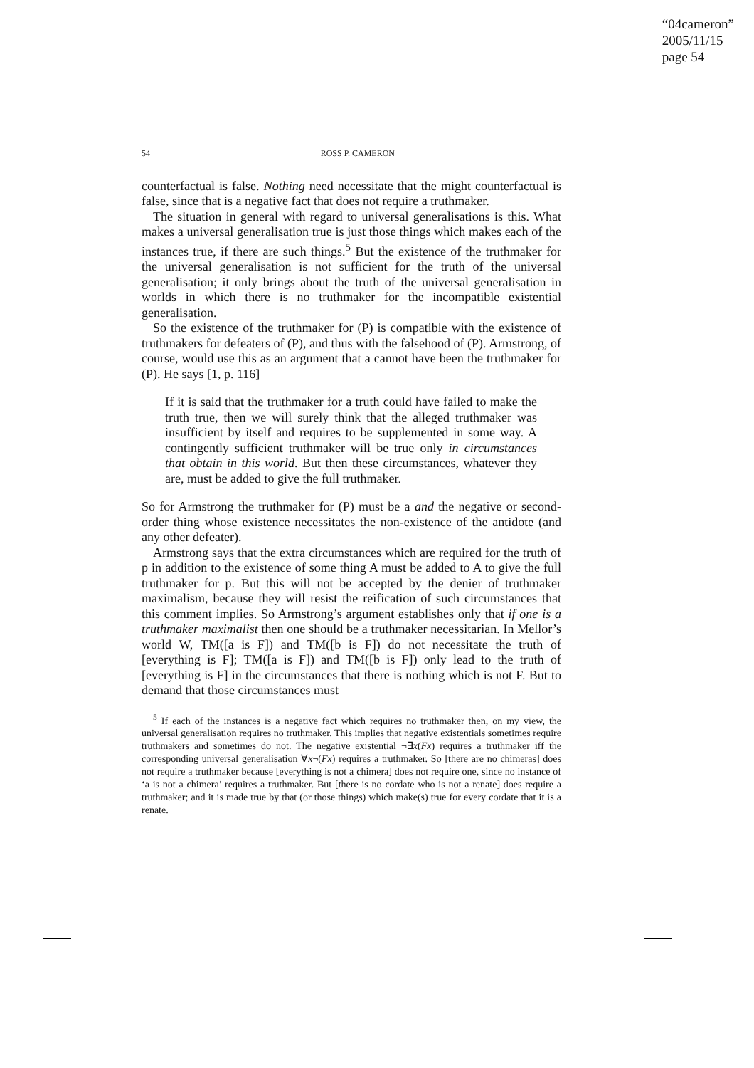“04cameron”
2005/11/15
page 54
54 ROSS P. CAMERON
counterfactual is false. Nothing need necessitate that the might counterfactual is false, since that is a negative fact that does not require a truthmaker.
The situation in general with regard to universal generalisations is this. What makes a universal generalisation true is just those things which makes each of the instances true, if there are such things.<sup>5</sup> But the existence of the truthmaker for the universal generalisation is not sufficient for the truth of the universal generalisation; it only brings about the truth of the universal generalisation in worlds in which there is no truthmaker for the incompatible existential generalisation.
So the existence of the truthmaker for (P) is compatible with the existence of truthmakers for defeaters of (P), and thus with the falsehood of (P). Armstrong, of course, would use this as an argument that a cannot have been the truthmaker for (P). He says [1, p. 116]
If it is said that the truthmaker for a truth could have failed to make the truth true, then we will surely think that the alleged truthmaker was insufficient by itself and requires to be supplemented in some way. A contingently sufficient truthmaker will be true only in circumstances that obtain in this world. But then these circumstances, whatever they are, must be added to give the full truthmaker.
So for Armstrong the truthmaker for (P) must be a and the negative or second-order thing whose existence necessitates the non-existence of the antidote (and any other defeater).
Armstrong says that the extra circumstances which are required for the truth of p in addition to the existence of some thing A must be added to A to give the full truthmaker for p. But this will not be accepted by the denier of truthmaker maximalism, because they will resist the reification of such circumstances that this comment implies. So Armstrong’s argument establishes only that if one is a truthmaker maximalist then one should be a truthmaker necessitarian. In Mellor’s world W, TM([a is F]) and TM([b is F]) do not necessitate the truth of [everything is F]; TM([a is F]) and TM([b is F]) only lead to the truth of [everything is F] in the circumstances that there is nothing which is not F. But to demand that those circumstances must
<sup>5</sup> If each of the instances is a negative fact which requires no truthmaker then, on my view, the universal generalisation requires no truthmaker. This implies that negative existentials sometimes require truthmakers and sometimes do not. The negative existential ¬∃x(Fx) requires a truthmaker iff the corresponding universal generalisation ∀x¬(Fx) requires a truthmaker. So [there are no chimeras] does not require a truthmaker because [everything is not a chimera] does not require one, since no instance of ‘a is not a chimera’ requires a truthmaker. But [there is no cordate who is not a renate] does require a truthmaker; and it is made true by that (or those things) which make(s) true for every cordate that it is a renate.